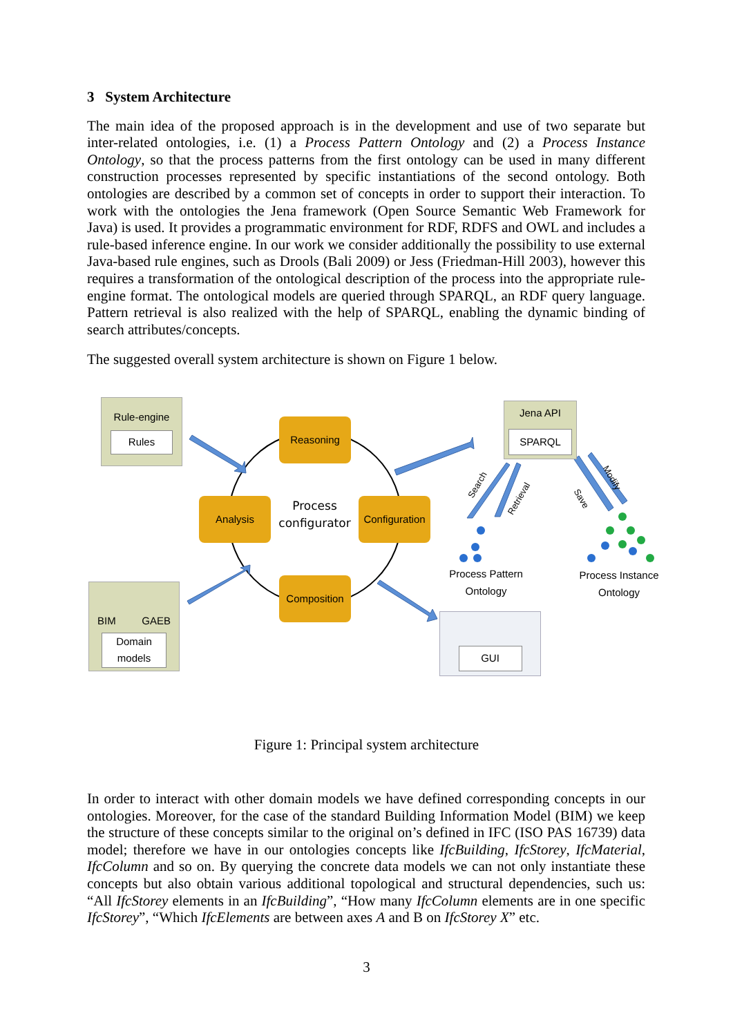3 System Architecture
The main idea of the proposed approach is in the development and use of two separate but inter-related ontologies, i.e. (1) a Process Pattern Ontology and (2) a Process Instance Ontology, so that the process patterns from the first ontology can be used in many different construction processes represented by specific instantiations of the second ontology. Both ontologies are described by a common set of concepts in order to support their interaction. To work with the ontologies the Jena framework (Open Source Semantic Web Framework for Java) is used. It provides a programmatic environment for RDF, RDFS and OWL and includes a rule-based inference engine. In our work we consider additionally the possibility to use external Java-based rule engines, such as Drools (Bali 2009) or Jess (Friedman-Hill 2003), however this requires a transformation of the ontological description of the process into the appropriate rule-engine format. The ontological models are queried through SPARQL, an RDF query language. Pattern retrieval is also realized with the help of SPARQL, enabling the dynamic binding of search attributes/concepts.
The suggested overall system architecture is shown on Figure 1 below.
Rule-engine
Rules
Reasoning
Analysis
Process configurator
Configuration
Composition
Jena API
SPARQL
Search
Retrieval Save
Modify
Process Pattern Ontology
Process Instance Ontology
BIM GAEB
Domain models
GUI
Figure 1: Principal system architecture
In order to interact with other domain models we have defined corresponding concepts in our ontologies. Moreover, for the case of the standard Building Information Model (BIM) we keep the structure of these concepts similar to the original on’s defined in IFC (ISO PAS 16739) data model; therefore we have in our ontologies concepts like IfcBuilding, IfcStorey, IfcMaterial, IfcColumn and so on. By querying the concrete data models we can not only instantiate these concepts but also obtain various additional topological and structural dependencies, such us: “All IfcStorey elements in an IfcBuilding”, “How many IfcColumn elements are in one specific IfcStorey”, “Which IfcElements are between axes A and B on IfcStorey X” etc.
3